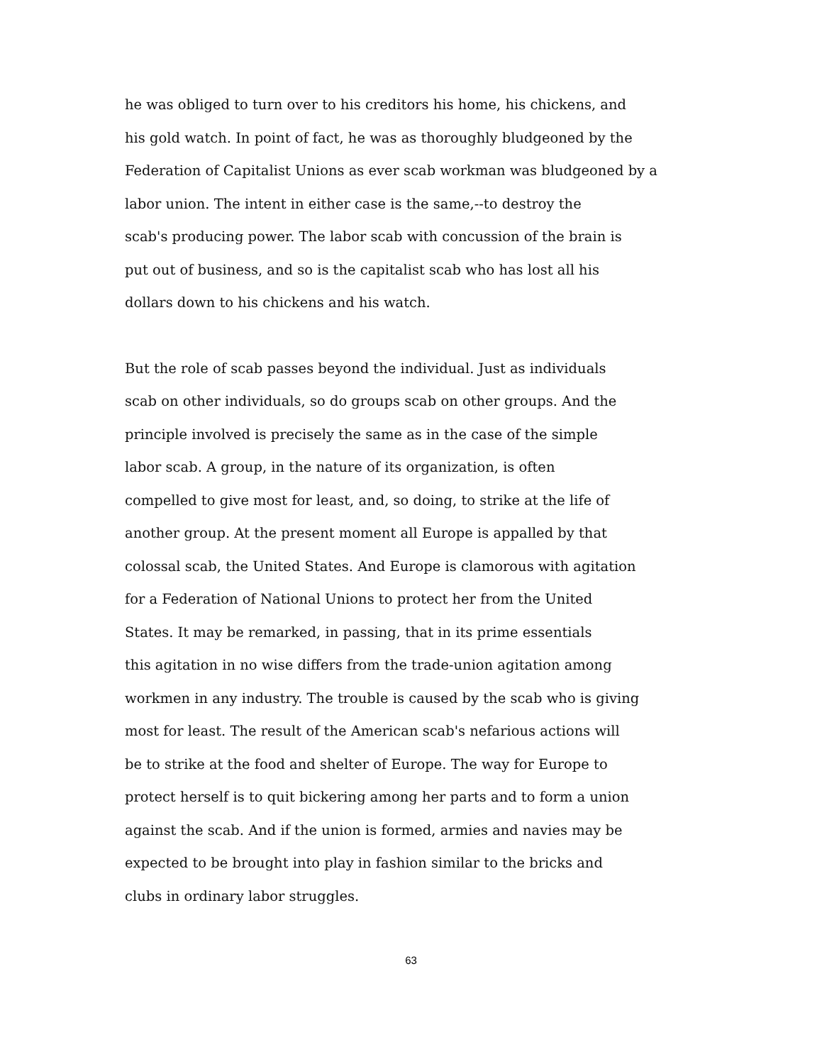he was obliged to turn over to his creditors his home, his chickens, and
his gold watch. In point of fact, he was as thoroughly bludgeoned by the
Federation of Capitalist Unions as ever scab workman was bludgeoned by a
labor union. The intent in either case is the same,--to destroy the
scab's producing power. The labor scab with concussion of the brain is
put out of business, and so is the capitalist scab who has lost all his
dollars down to his chickens and his watch.
But the role of scab passes beyond the individual. Just as individuals
scab on other individuals, so do groups scab on other groups. And the
principle involved is precisely the same as in the case of the simple
labor scab. A group, in the nature of its organization, is often
compelled to give most for least, and, so doing, to strike at the life of
another group. At the present moment all Europe is appalled by that
colossal scab, the United States. And Europe is clamorous with agitation
for a Federation of National Unions to protect her from the United
States. It may be remarked, in passing, that in its prime essentials
this agitation in no wise differs from the trade-union agitation among
workmen in any industry. The trouble is caused by the scab who is giving
most for least. The result of the American scab's nefarious actions will
be to strike at the food and shelter of Europe. The way for Europe to
protect herself is to quit bickering among her parts and to form a union
against the scab. And if the union is formed, armies and navies may be
expected to be brought into play in fashion similar to the bricks and
clubs in ordinary labor struggles.
63